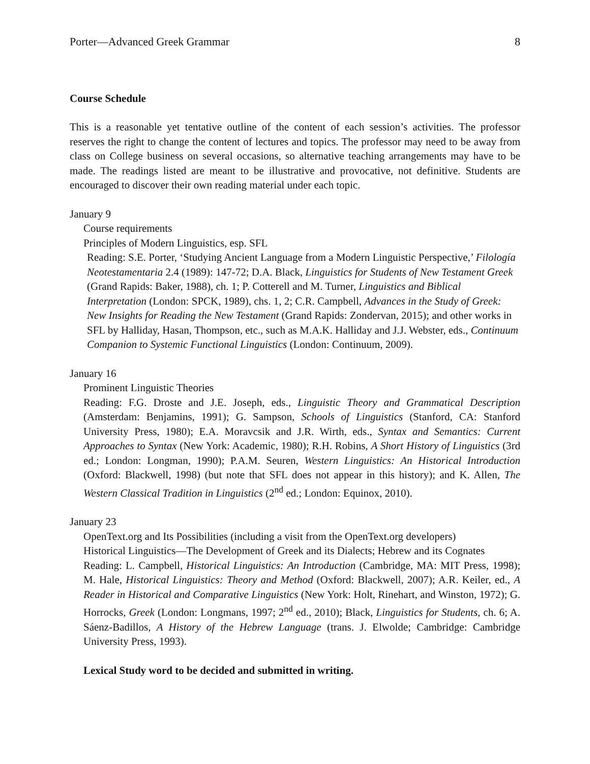Porter—Advanced Greek Grammar 8
Course Schedule
This is a reasonable yet tentative outline of the content of each session’s activities. The professor reserves the right to change the content of lectures and topics. The professor may need to be away from class on College business on several occasions, so alternative teaching arrangements may have to be made. The readings listed are meant to be illustrative and provocative, not definitive. Students are encouraged to discover their own reading material under each topic.
January 9
Course requirements
Principles of Modern Linguistics, esp. SFL
Reading: S.E. Porter, ‘Studying Ancient Language from a Modern Linguistic Perspective,’ Filología Neotestamentaria 2.4 (1989): 147-72; D.A. Black, Linguistics for Students of New Testament Greek (Grand Rapids: Baker, 1988), ch. 1; P. Cotterell and M. Turner, Linguistics and Biblical Interpretation (London: SPCK, 1989), chs. 1, 2; C.R. Campbell, Advances in the Study of Greek: New Insights for Reading the New Testament (Grand Rapids: Zondervan, 2015); and other works in SFL by Halliday, Hasan, Thompson, etc., such as M.A.K. Halliday and J.J. Webster, eds., Continuum Companion to Systemic Functional Linguistics (London: Continuum, 2009).
January 16
Prominent Linguistic Theories
Reading: F.G. Droste and J.E. Joseph, eds., Linguistic Theory and Grammatical Description (Amsterdam: Benjamins, 1991); G. Sampson, Schools of Linguistics (Stanford, CA: Stanford University Press, 1980); E.A. Moravcsik and J.R. Wirth, eds., Syntax and Semantics: Current Approaches to Syntax (New York: Academic, 1980); R.H. Robins, A Short History of Linguistics (3rd ed.; London: Longman, 1990); P.A.M. Seuren, Western Linguistics: An Historical Introduction (Oxford: Blackwell, 1998) (but note that SFL does not appear in this history); and K. Allen, The Western Classical Tradition in Linguistics (2<sup>nd</sup> ed.; London: Equinox, 2010).
January 23
OpenText.org and Its Possibilities (including a visit from the OpenText.org developers)
Historical Linguistics—The Development of Greek and its Dialects; Hebrew and its Cognates
Reading: L. Campbell, Historical Linguistics: An Introduction (Cambridge, MA: MIT Press, 1998); M. Hale, Historical Linguistics: Theory and Method (Oxford: Blackwell, 2007); A.R. Keiler, ed., A Reader in Historical and Comparative Linguistics (New York: Holt, Rinehart, and Winston, 1972); G. Horrocks, Greek (London: Longmans, 1997; 2<sup>nd</sup> ed., 2010); Black, Linguistics for Students, ch. 6; A. Sáenz-Badillos, A History of the Hebrew Language (trans. J. Elwolde; Cambridge: Cambridge University Press, 1993).
Lexical Study word to be decided and submitted in writing.